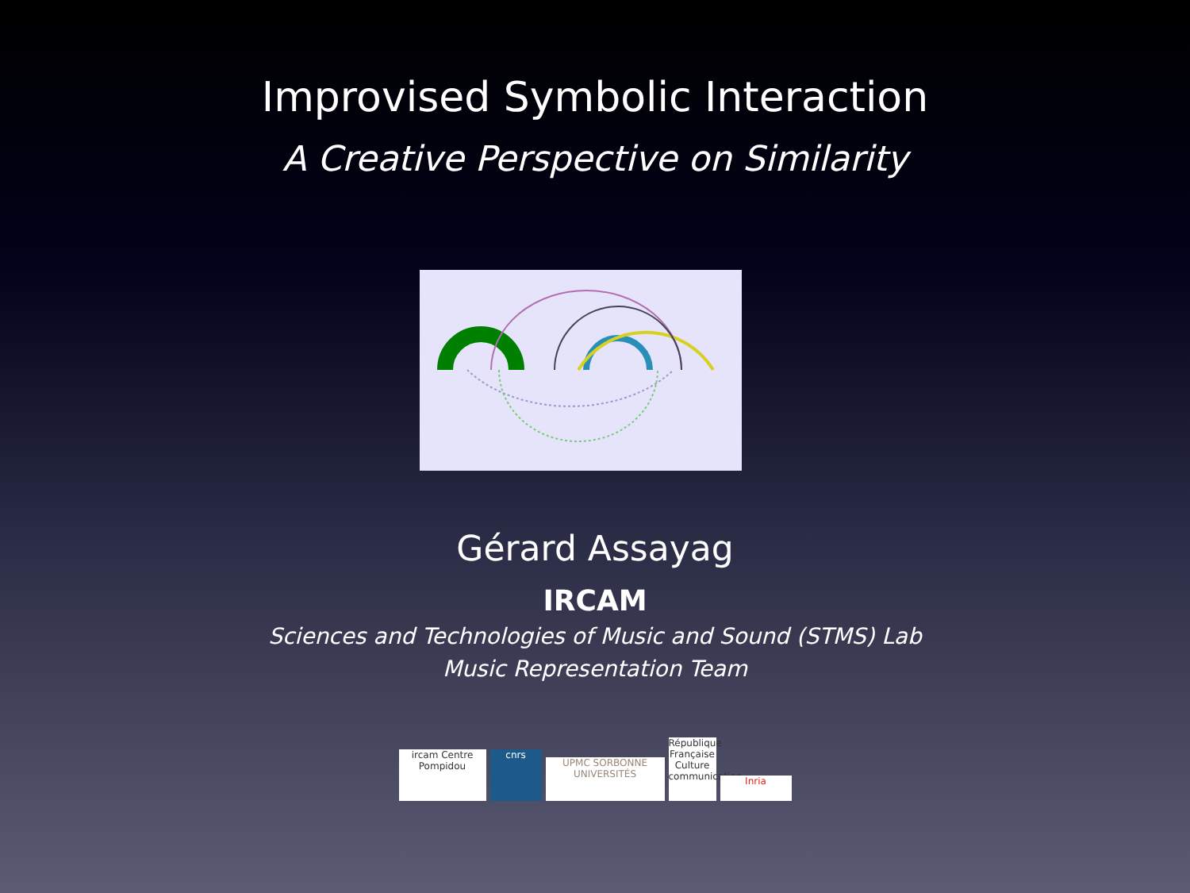Improvised Symbolic Interaction
A Creative Perspective on Similarity
Gérard Assayag
IRCAM
Sciences and Technologies of Music and Sound (STMS) Lab
Music Representation Team
ircam Centre Pompidou
cnrs
UPMC SORBONNE UNIVERSITÉS
République Française Culture communication
Inria